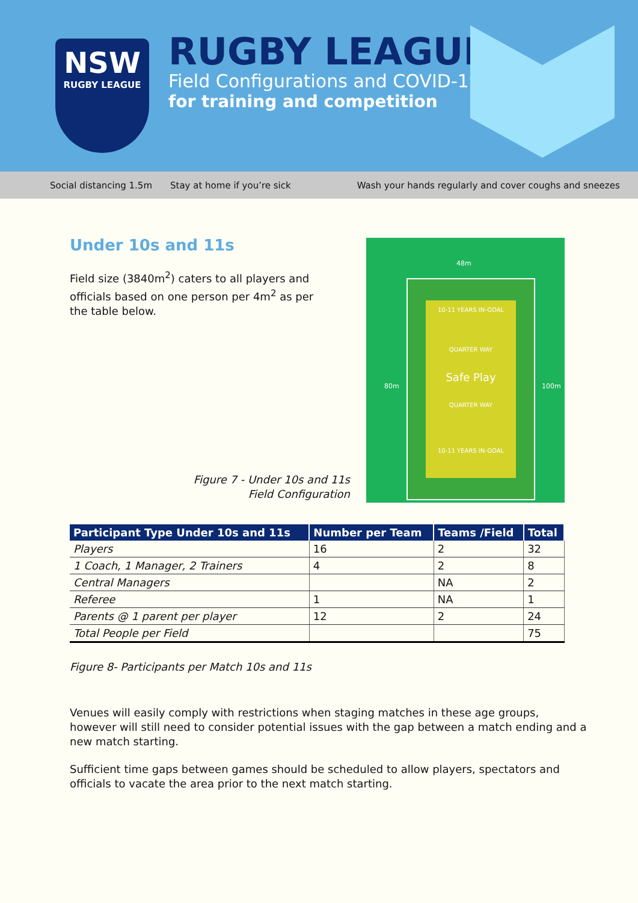NSW
RUGBY LEAGUE
RUGBY LEAGUE
Field Configurations and COVID-19
for training and competition
Social distancing 1.5m Stay at home if you’re sick Wash your hands regularly and cover coughs and sneezes
Under 10s and 11s
Field size (3840m<sup>2</sup>) caters to all players and officials based on one person per 4m<sup>2</sup> as per the table below.
Figure 7 - Under 10s and 11s Field Configuration
48m
80m 100m
10-11 YEARS IN-GOAL
QUARTER WAY
Safe Play
QUARTER WAY
10-11 YEARS IN-GOAL
| Participant Type Under 10s and 11s | Number per Team | Teams /Field | Total |
| --- | --- | --- | --- |
| Players | 16 | 2 | 32 |
| 1 Coach, 1 Manager, 2 Trainers | 4 | 2 | 8 |
| Central Managers | | NA | 2 |
| Referee | 1 | NA | 1 |
| Parents @ 1 parent per player | 12 | 2 | 24 |
| Total People per Field | | | 75 |
Figure 8- Participants per Match 10s and 11s
Venues will easily comply with restrictions when staging matches in these age groups, however will still need to consider potential issues with the gap between a match ending and a new match starting.
Sufficient time gaps between games should be scheduled to allow players, spectators and officials to vacate the area prior to the next match starting.